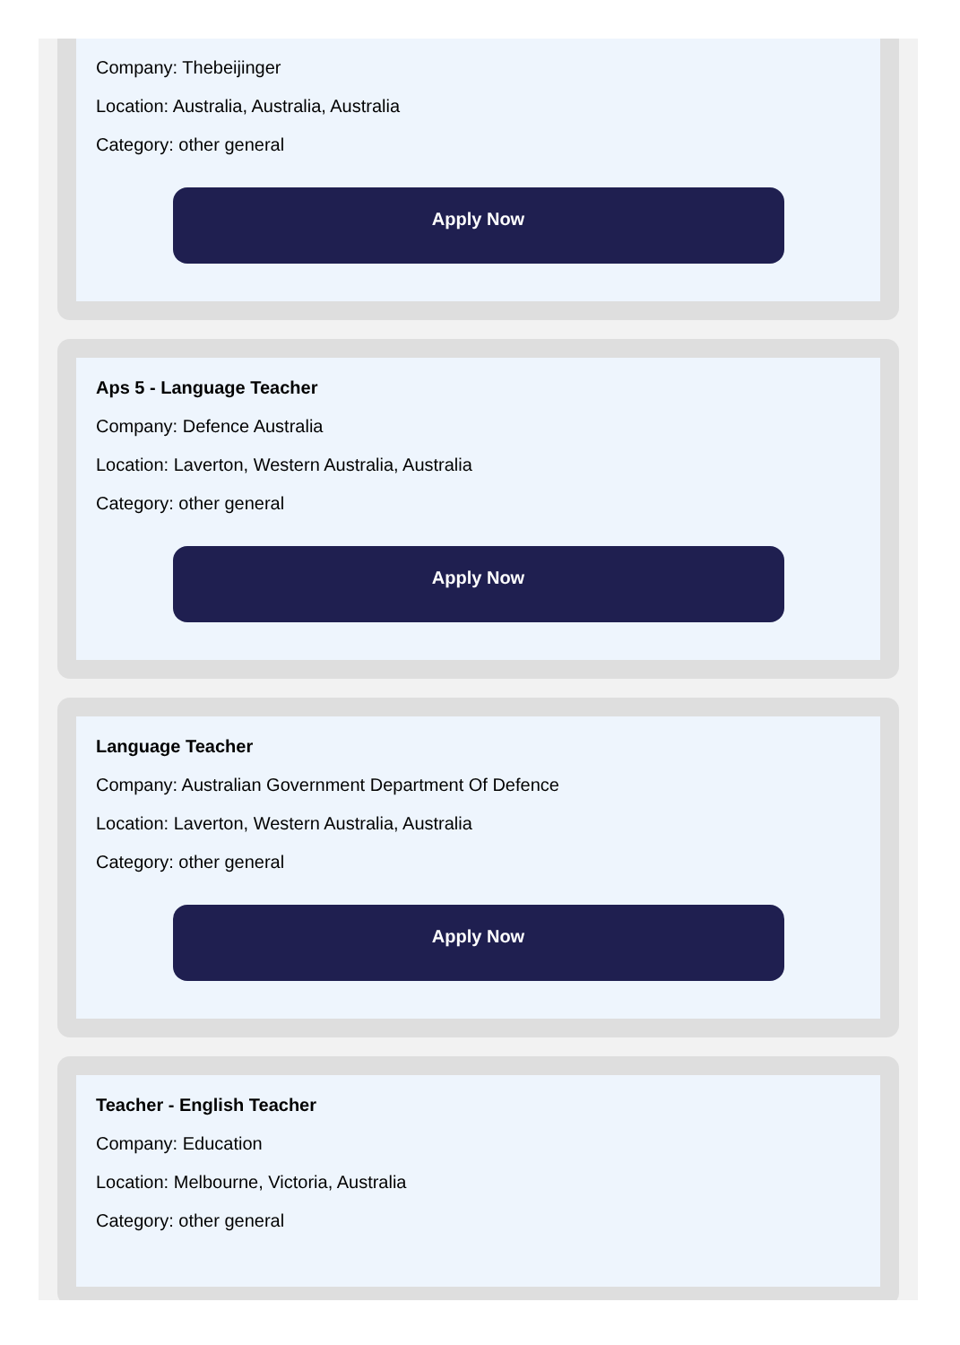Company: Thebeijinger
Location: Australia, Australia, Australia
Category: other general
Apply Now
Aps 5 - Language Teacher
Company: Defence Australia
Location: Laverton, Western Australia, Australia
Category: other general
Apply Now
Language Teacher
Company: Australian Government Department Of Defence
Location: Laverton, Western Australia, Australia
Category: other general
Apply Now
Teacher - English Teacher
Company: Education
Location: Melbourne, Victoria, Australia
Category: other general